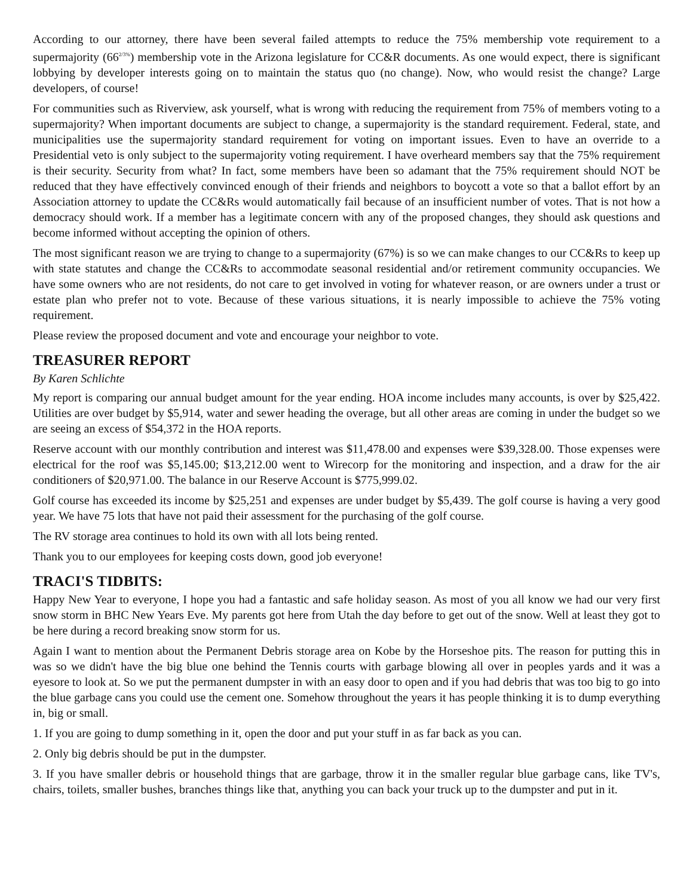According to our attorney, there have been several failed attempts to reduce the 75% membership vote requirement to a supermajority (66<sup>2/3%</sup>) membership vote in the Arizona legislature for CC&R documents. As one would expect, there is significant lobbying by developer interests going on to maintain the status quo (no change). Now, who would resist the change? Large developers, of course!
For communities such as Riverview, ask yourself, what is wrong with reducing the requirement from 75% of members voting to a supermajority? When important documents are subject to change, a supermajority is the standard requirement. Federal, state, and municipalities use the supermajority standard requirement for voting on important issues. Even to have an override to a Presidential veto is only subject to the supermajority voting requirement. I have overheard members say that the 75% requirement is their security. Security from what? In fact, some members have been so adamant that the 75% requirement should NOT be reduced that they have effectively convinced enough of their friends and neighbors to boycott a vote so that a ballot effort by an Association attorney to update the CC&Rs would automatically fail because of an insufficient number of votes. That is not how a democracy should work. If a member has a legitimate concern with any of the proposed changes, they should ask questions and become informed without accepting the opinion of others.
The most significant reason we are trying to change to a supermajority (67%) is so we can make changes to our CC&Rs to keep up with state statutes and change the CC&Rs to accommodate seasonal residential and/or retirement community occupancies. We have some owners who are not residents, do not care to get involved in voting for whatever reason, or are owners under a trust or estate plan who prefer not to vote. Because of these various situations, it is nearly impossible to achieve the 75% voting requirement.
Please review the proposed document and vote and encourage your neighbor to vote.
TREASURER REPORT
By Karen Schlichte
My report is comparing our annual budget amount for the year ending. HOA income includes many accounts, is over by $25,422. Utilities are over budget by $5,914, water and sewer heading the overage, but all other areas are coming in under the budget so we are seeing an excess of $54,372 in the HOA reports.
Reserve account with our monthly contribution and interest was $11,478.00 and expenses were $39,328.00. Those expenses were electrical for the roof was $5,145.00; $13,212.00 went to Wirecorp for the monitoring and inspection, and a draw for the air conditioners of $20,971.00. The balance in our Reserve Account is $775,999.02.
Golf course has exceeded its income by $25,251 and expenses are under budget by $5,439. The golf course is having a very good year. We have 75 lots that have not paid their assessment for the purchasing of the golf course.
The RV storage area continues to hold its own with all lots being rented.
Thank you to our employees for keeping costs down, good job everyone!
TRACI'S TIDBITS:
Happy New Year to everyone, I hope you had a fantastic and safe holiday season. As most of you all know we had our very first snow storm in BHC New Years Eve. My parents got here from Utah the day before to get out of the snow. Well at least they got to be here during a record breaking snow storm for us.
Again I want to mention about the Permanent Debris storage area on Kobe by the Horseshoe pits. The reason for putting this in was so we didn't have the big blue one behind the Tennis courts with garbage blowing all over in peoples yards and it was a eyesore to look at. So we put the permanent dumpster in with an easy door to open and if you had debris that was too big to go into the blue garbage cans you could use the cement one. Somehow throughout the years it has people thinking it is to dump everything in, big or small.
1. If you are going to dump something in it, open the door and put your stuff in as far back as you can.
2. Only big debris should be put in the dumpster.
3. If you have smaller debris or household things that are garbage, throw it in the smaller regular blue garbage cans, like TV's, chairs, toilets, smaller bushes, branches things like that, anything you can back your truck up to the dumpster and put in it.